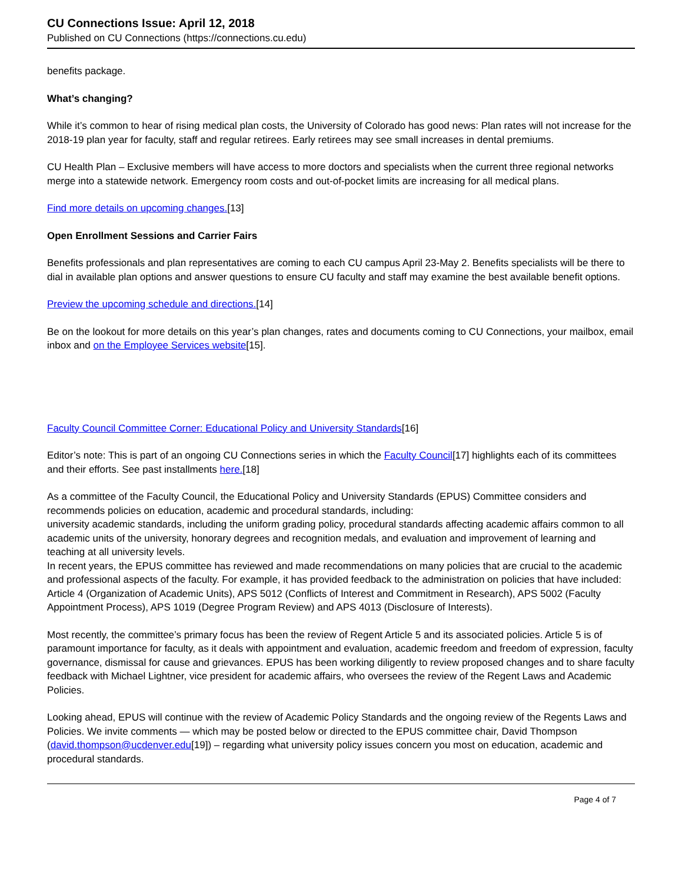CU Connections Issue: April 12, 2018
Published on CU Connections (https://connections.cu.edu)
benefits package.
What’s changing?
While it’s common to hear of rising medical plan costs, the University of Colorado has good news: Plan rates will not increase for the 2018-19 plan year for faculty, staff and regular retirees. Early retirees may see small increases in dental premiums.
CU Health Plan – Exclusive members will have access to more doctors and specialists when the current three regional networks merge into a statewide network. Emergency room costs and out-of-pocket limits are increasing for all medical plans.
Find more details on upcoming changes.[13]
Open Enrollment Sessions and Carrier Fairs
Benefits professionals and plan representatives are coming to each CU campus April 23-May 2. Benefits specialists will be there to dial in available plan options and answer questions to ensure CU faculty and staff may examine the best available benefit options.
Preview the upcoming schedule and directions.[14]
Be on the lookout for more details on this year’s plan changes, rates and documents coming to CU Connections, your mailbox, email inbox and on the Employee Services website[15].
Faculty Council Committee Corner: Educational Policy and University Standards[16]
Editor’s note: This is part of an ongoing CU Connections series in which the Faculty Council[17] highlights each of its committees and their efforts. See past installments here.[18]
As a committee of the Faculty Council, the Educational Policy and University Standards (EPUS) Committee considers and recommends policies on education, academic and procedural standards, including:
university academic standards, including the uniform grading policy, procedural standards affecting academic affairs common to all academic units of the university, honorary degrees and recognition medals, and evaluation and improvement of learning and teaching at all university levels.
In recent years, the EPUS committee has reviewed and made recommendations on many policies that are crucial to the academic and professional aspects of the faculty. For example, it has provided feedback to the administration on policies that have included: Article 4 (Organization of Academic Units), APS 5012 (Conflicts of Interest and Commitment in Research), APS 5002 (Faculty Appointment Process), APS 1019 (Degree Program Review) and APS 4013 (Disclosure of Interests).
Most recently, the committee’s primary focus has been the review of Regent Article 5 and its associated policies. Article 5 is of paramount importance for faculty, as it deals with appointment and evaluation, academic freedom and freedom of expression, faculty governance, dismissal for cause and grievances. EPUS has been working diligently to review proposed changes and to share faculty feedback with Michael Lightner, vice president for academic affairs, who oversees the review of the Regent Laws and Academic Policies.
Looking ahead, EPUS will continue with the review of Academic Policy Standards and the ongoing review of the Regents Laws and Policies. We invite comments — which may be posted below or directed to the EPUS committee chair, David Thompson (david.thompson@ucdenver.edu[19]) – regarding what university policy issues concern you most on education, academic and procedural standards.
Page 4 of 7